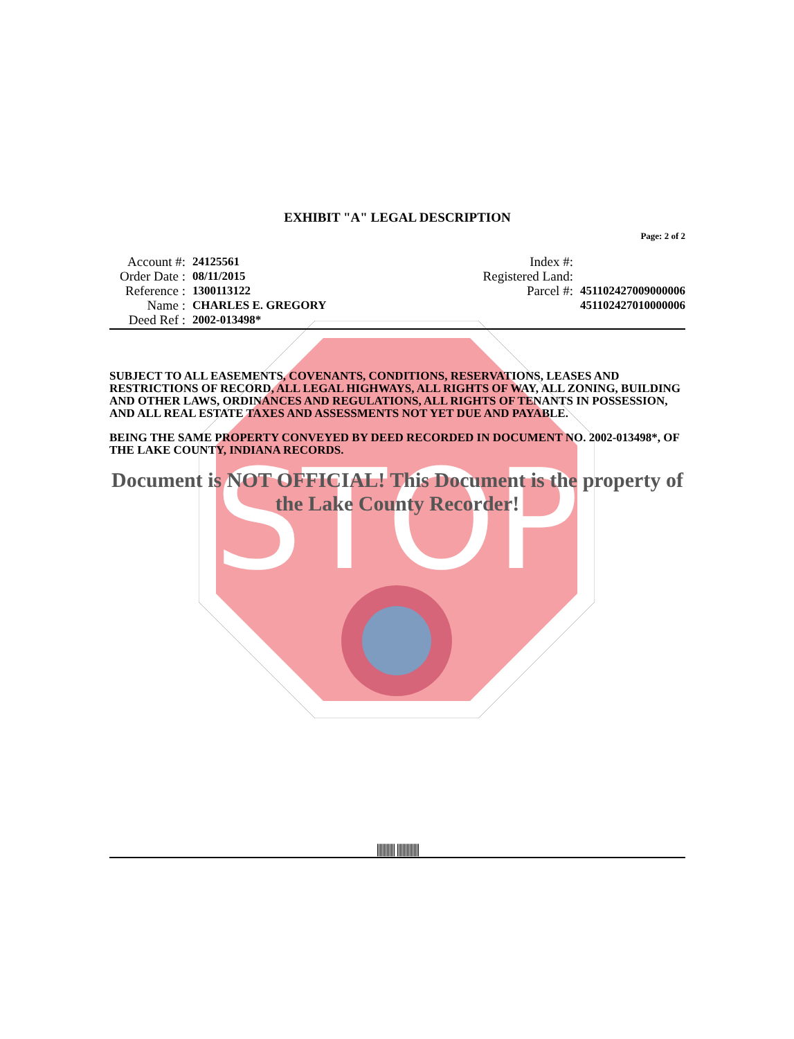STOP
EXHIBIT "A" LEGAL DESCRIPTION
Page: 2 of 2
Account #: 24125561
Order Date : 08/11/2015
Reference : 1300113122
Name : CHARLES E. GREGORY
Deed Ref : 2002-013498*
Index #:
Registered Land:
Parcel #: 451102427009000006
451102427010000006
SUBJECT TO ALL EASEMENTS, COVENANTS, CONDITIONS, RESERVATIONS, LEASES AND RESTRICTIONS OF RECORD, ALL LEGAL HIGHWAYS, ALL RIGHTS OF WAY, ALL ZONING, BUILDING AND OTHER LAWS, ORDINANCES AND REGULATIONS, ALL RIGHTS OF TENANTS IN POSSESSION, AND ALL REAL ESTATE TAXES AND ASSESSMENTS NOT YET DUE AND PAYABLE.
BEING THE SAME PROPERTY CONVEYED BY DEED RECORDED IN DOCUMENT NO. 2002-013498*, OF THE LAKE COUNTY, INDIANA RECORDS.
Document is NOT OFFICIAL! This Document is the property of the Lake County Recorder!
||||||||||||| ||||||||||||||||